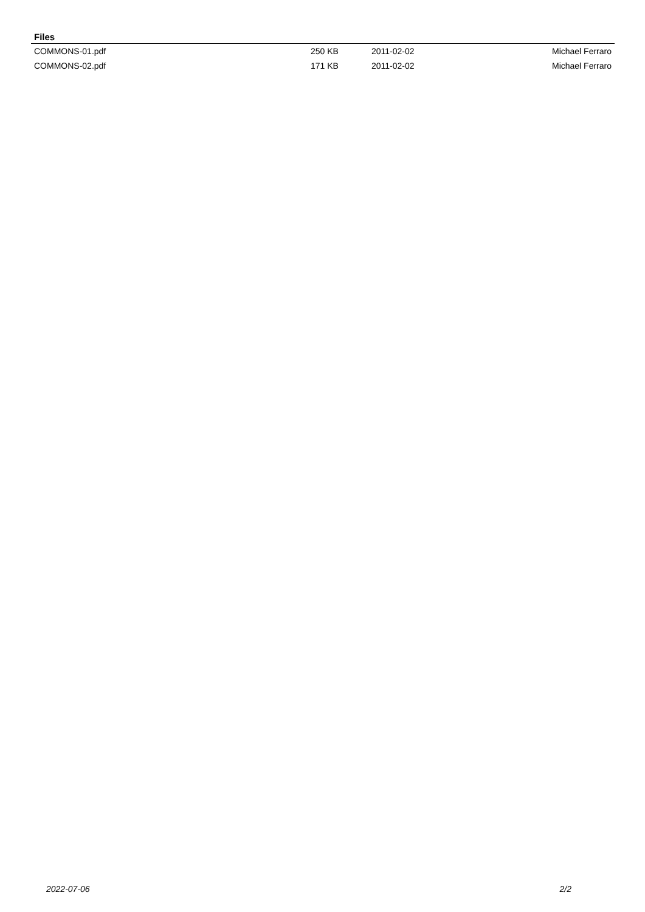Files
| COMMONS-01.pdf | 250 KB | 2011-02-02 | Michael Ferraro |
| COMMONS-02.pdf | 171 KB | 2011-02-02 | Michael Ferraro |
2022-07-06 2/2